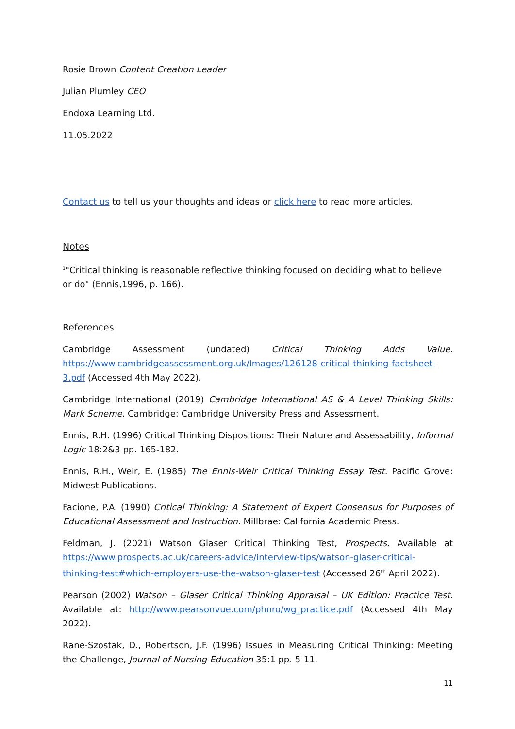Rosie Brown Content Creation Leader
Julian Plumley CEO
Endoxa Learning Ltd.
11.05.2022
Contact us to tell us your thoughts and ideas or click here to read more articles.
Notes
<sup>1</sup> "Critical thinking is reasonable reflective thinking focused on deciding what to believe or do" (Ennis,1996, p. 166).
References
Cambridge Assessment (undated) Critical Thinking Adds Value. https://www.cambridgeassessment.org.uk/Images/126128-critical-thinking-factsheet-3.pdf (Accessed 4th May 2022).
Cambridge International (2019) Cambridge International AS & A Level Thinking Skills: Mark Scheme. Cambridge: Cambridge University Press and Assessment.
Ennis, R.H. (1996) Critical Thinking Dispositions: Their Nature and Assessability, Informal Logic 18:2&3 pp. 165-182.
Ennis, R.H., Weir, E. (1985) The Ennis-Weir Critical Thinking Essay Test. Pacific Grove: Midwest Publications.
Facione, P.A. (1990) Critical Thinking: A Statement of Expert Consensus for Purposes of Educational Assessment and Instruction. Millbrae: California Academic Press.
Feldman, J. (2021) Watson Glaser Critical Thinking Test, Prospects. Available at https://www.prospects.ac.uk/careers-advice/interview-tips/watson-glaser-critical-thinking-test#which-employers-use-the-watson-glaser-test (Accessed 26<sup>th</sup> April 2022).
Pearson (2002) Watson – Glaser Critical Thinking Appraisal – UK Edition: Practice Test. Available at: http://www.pearsonvue.com/phnro/wg_practice.pdf (Accessed 4th May 2022).
Rane-Szostak, D., Robertson, J.F. (1996) Issues in Measuring Critical Thinking: Meeting the Challenge, Journal of Nursing Education 35:1 pp. 5-11.
11